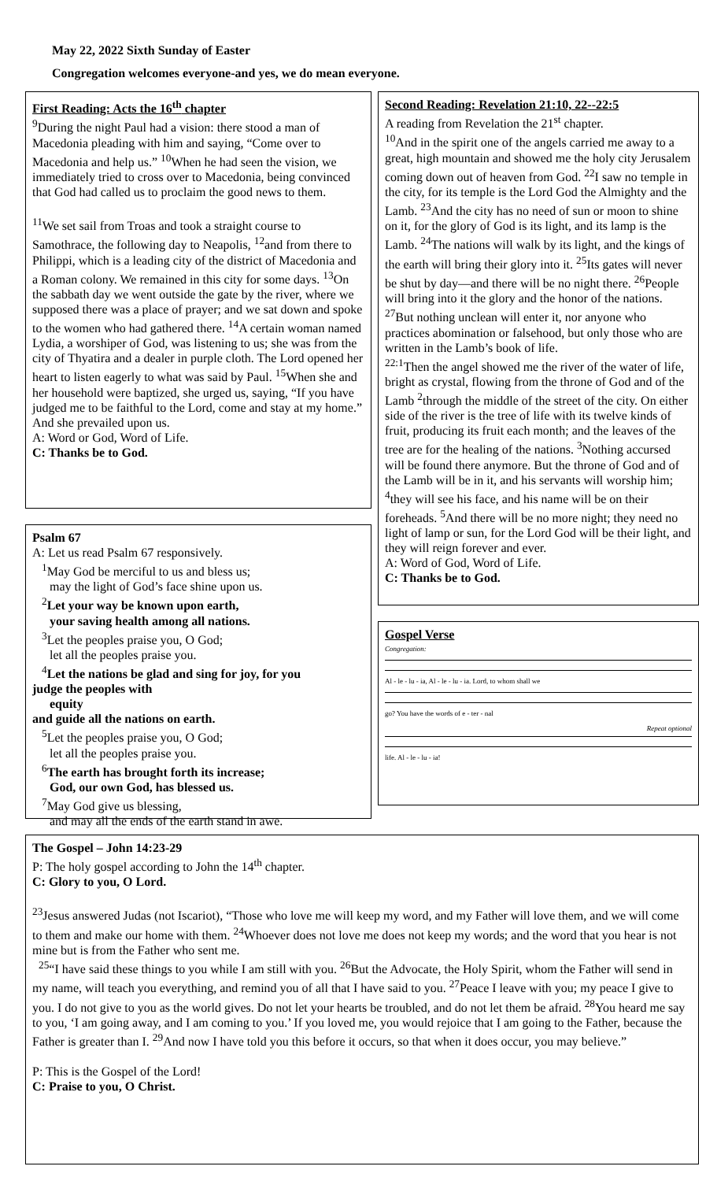May 22, 2022 Sixth Sunday of Easter
Congregation welcomes everyone-and yes, we do mean everyone.
First Reading: Acts the 16<sup>th</sup> chapter
<sup>9</sup> During the night Paul had a vision: there stood a man of Macedonia pleading with him and saying, “Come over to Macedonia and help us.” <sup>10</sup>When he had seen the vision, we immediately tried to cross over to Macedonia, being convinced that God had called us to proclaim the good news to them.
<sup>11</sup> We set sail from Troas and took a straight course to Samothrace, the following day to Neapolis, <sup>12</sup>and from there to Philippi, which is a leading city of the district of Macedonia and a Roman colony. We remained in this city for some days. <sup>13</sup>On the sabbath day we went outside the gate by the river, where we supposed there was a place of prayer; and we sat down and spoke to the women who had gathered there. <sup>14</sup>A certain woman named Lydia, a worshiper of God, was listening to us; she was from the city of Thyatira and a dealer in purple cloth. The Lord opened her heart to listen eagerly to what was said by Paul. <sup>15</sup>When she and her household were baptized, she urged us, saying, “If you have judged me to be faithful to the Lord, come and stay at my home.” And she prevailed upon us.
A: Word or God, Word of Life.
C: Thanks be to God.
Psalm 67
A: Let us read Psalm 67 responsively.
<sup>1</sup> May God be merciful to us and bless us;
may the light of God’s face shine upon us.
<sup>2</sup> Let your way be known upon earth,
your saving health among all nations.
<sup>3</sup> Let the peoples praise you, O God;
let all the peoples praise you.
<sup>4</sup> Let the nations be glad and sing for joy, for you
judge the peoples with
equity
and guide all the nations on earth.
<sup>5</sup> Let the peoples praise you, O God;
let all the peoples praise you.
<sup>6</sup> The earth has brought forth its increase;
God, our own God, has blessed us.
<sup>7</sup> May God give us blessing,
and may all the ends of the earth stand in awe.
Second Reading: Revelation 21:10, 22--22:5
A reading from Revelation the 21<sup>st</sup> chapter.
<sup>10</sup> And in the spirit one of the angels carried me away to a great, high mountain and showed me the holy city Jerusalem coming down out of heaven from God. <sup>22</sup>I saw no temple in the city, for its temple is the Lord God the Almighty and the Lamb. <sup>23</sup>And the city has no need of sun or moon to shine on it, for the glory of God is its light, and its lamp is the Lamb. <sup>24</sup>The nations will walk by its light, and the kings of the earth will bring their glory into it. <sup>25</sup>Its gates will never be shut by day—and there will be no night there. <sup>26</sup>People will bring into it the glory and the honor of the nations. <sup>27</sup>But nothing unclean will enter it, nor anyone who practices abomination or falsehood, but only those who are written in the Lamb’s book of life.
<sup>22:1</sup>Then the angel showed me the river of the water of life, bright as crystal, flowing from the throne of God and of the Lamb <sup>2</sup>through the middle of the street of the city. On either side of the river is the tree of life with its twelve kinds of fruit, producing its fruit each month; and the leaves of the tree are for the healing of the nations. <sup>3</sup>Nothing accursed will be found there anymore. But the throne of God and of the Lamb will be in it, and his servants will worship him; <sup>4</sup>they will see his face, and his name will be on their foreheads. <sup>5</sup>And there will be no more night; they need no light of lamp or sun, for the Lord God will be their light, and they will reign forever and ever.
A: Word of God, Word of Life.
C: Thanks be to God.
Gospel Verse
Congregation:
Al - le - lu - ia, Al - le - lu - ia. Lord, to whom shall we
go? You have the words of e - ter - nal
Repeat optional
life. Al - le - lu - ia!
The Gospel – John 14:23-29
P: The holy gospel according to John the 14<sup>th</sup> chapter.
C: Glory to you, O Lord.
<sup>23</sup> Jesus answered Judas (not Iscariot), “Those who love me will keep my word, and my Father will love them, and we will come to them and make our home with them. <sup>24</sup>Whoever does not love me does not keep my words; and the word that you hear is not mine but is from the Father who sent me.
<sup>25</sup> “I have said these things to you while I am still with you. <sup>26</sup>But the Advocate, the Holy Spirit, whom the Father will send in my name, will teach you everything, and remind you of all that I have said to you. <sup>27</sup>Peace I leave with you; my peace I give to you. I do not give to you as the world gives. Do not let your hearts be troubled, and do not let them be afraid. <sup>28</sup>You heard me say to you, ‘I am going away, and I am coming to you.’ If you loved me, you would rejoice that I am going to the Father, because the Father is greater than I. <sup>29</sup>And now I have told you this before it occurs, so that when it does occur, you may believe.”
P: This is the Gospel of the Lord!
C: Praise to you, O Christ.